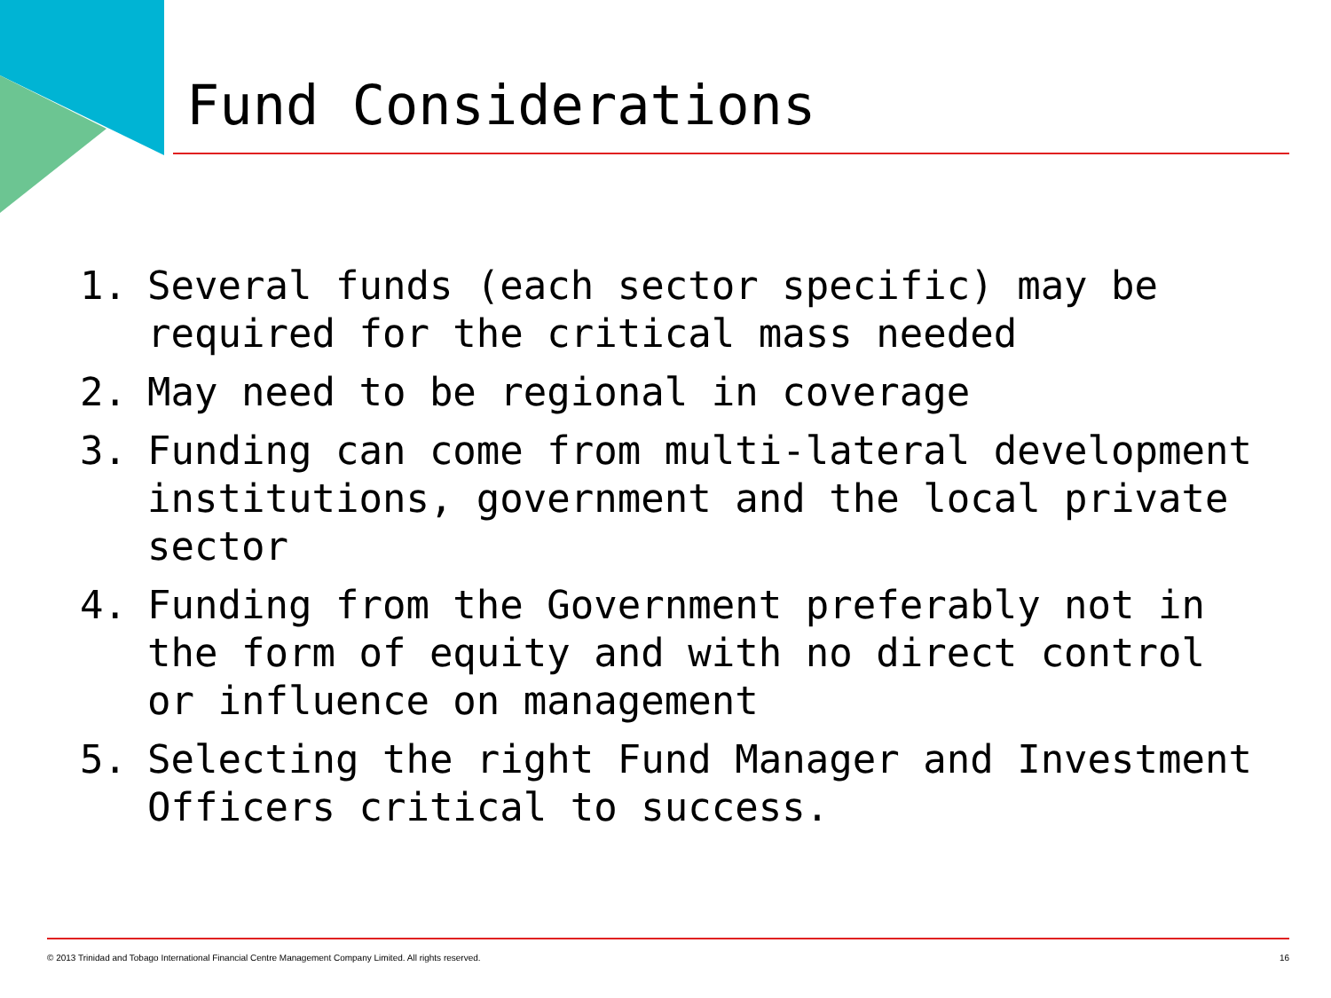Fund Considerations
1. Several funds (each sector specific) may be required for the critical mass needed
2. May need to be regional in coverage
3. Funding can come from multi-lateral development institutions, government and the local private sector
4. Funding from the Government preferably not in the form of equity and with no direct control or influence on management
5. Selecting the right Fund Manager and Investment Officers critical to success.
© 2013 Trinidad and Tobago International Financial Centre Management Company Limited. All rights reserved. 16